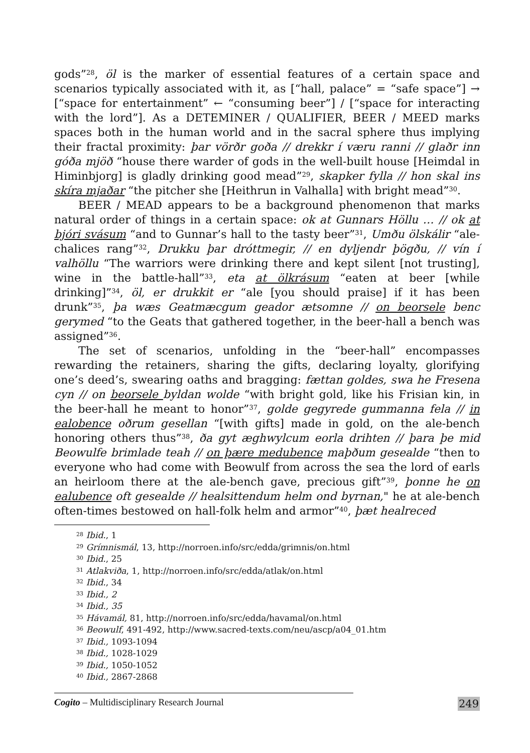gods”<sup>28</sup>, öl is the marker of essential features of a certain space and scenarios typically associated with it, as [“hall, palace” = “safe space”] → [“space for entertainment” ← “consuming beer”] / [“space for interacting with the lord”]. As a DETEMINER / QUALIFIER, BEER / MEED marks spaces both in the human world and in the sacral sphere thus implying their fractal proximity: þar vörðr goða // drekkr í væru ranni // glaðr inn góða mjöð “house there warder of gods in the well-built house [Heimdal in Himinbjorg] is gladly drinking good mead”<sup>29</sup>, skapker fylla // hon skal ins skíra mjaðar “the pitcher she [Heithrun in Valhalla] with bright mead”<sup>30</sup>.
BEER / MEAD appears to be a background phenomenon that marks natural order of things in a certain space: ok at Gunnars Höllu … // ok at bjóri svásum “and to Gunnar’s hall to the tasty beer”<sup>31</sup>, Umðu ölskálir “ale-chalices rang”<sup>32</sup>, Drukku þar dróttmegir, // en dyljendr þögðu, // vín í valhöllu “The warriors were drinking there and kept silent [not trusting], wine in the battle-hall”<sup>33</sup>, eta at ölkrásum “eaten at beer [while drinking]”<sup>34</sup>, öl, er drukkit er “ale [you should praise] if it has been drunk”<sup>35</sup>, þa wæs Geatmæcgum geador ætsomne // on beorsele benc gerymed “to the Geats that gathered together, in the beer-hall a bench was assigned”<sup>36</sup>.
The set of scenarios, unfolding in the “beer-hall” encompasses rewarding the retainers, sharing the gifts, declaring loyalty, glorifying one’s deed’s, swearing oaths and bragging: fættan goldes, swa he Fresena cyn // on beorsele byldan wolde “with bright gold, like his Frisian kin, in the beer-hall he meant to honor”<sup>37</sup>, golde gegyrede gummanna fela // in ealobence oðrum gesellan “[with gifts] made in gold, on the ale-bench honoring others thus”<sup>38</sup>, ða gyt æghwylcum eorla drihten // þara þe mid Beowulfe brimlade teah // on þære medubence maþðum gesealde “then to everyone who had come with Beowulf from across the sea the lord of earls an heirloom there at the ale-bench gave, precious gift”<sup>39</sup>, þonne he on ealubence oft gesealde // healsittendum helm ond byrnan," he at ale-bench often-times bestowed on hall-folk helm and armor”<sup>40</sup>, þæt healreced
<sup>28</sup> Ibid., 1
<sup>29</sup> Grímnismál, 13, http://norroen.info/src/edda/grimnis/on.html
<sup>30</sup> Ibid., 25
<sup>31</sup> Atlakviða, 1, http://norroen.info/src/edda/atlak/on.html
<sup>32</sup> Ibid., 34
<sup>33</sup> Ibid., 2
<sup>34</sup> Ibid., 35
<sup>35</sup> Hávamál, 81, http://norroen.info/src/edda/havamal/on.html
<sup>36</sup> Beowulf, 491-492, http://www.sacred-texts.com/neu/ascp/a04_01.htm
<sup>37</sup> Ibid., 1093-1094
<sup>38</sup> Ibid., 1028-1029
<sup>39</sup> Ibid., 1050-1052
<sup>40</sup> Ibid., 2867-2868
Cogito – Multidisciplinary Research Journal 249